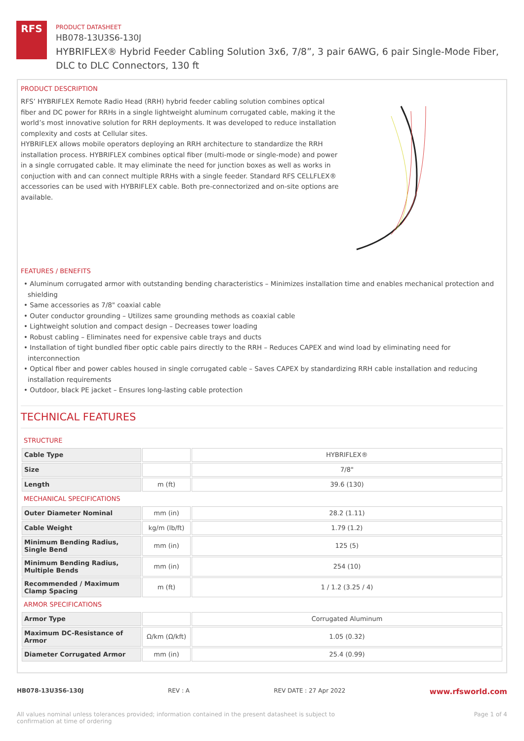RFS
PRODUCT DATASHEET
HB078-13U3S6-130J
HYBRIFLEX® Hybrid Feeder Cabling Solution 3x6, 7/8”, 3 pair 6AWG, 6 pair Single-Mode Fiber, DLC to DLC Connectors, 130 ft
PRODUCT DESCRIPTION
RFS’ HYBRIFLEX Remote Radio Head (RRH) hybrid feeder cabling solution combines optical fiber and DC power for RRHs in a single lightweight aluminum corrugated cable, making it the world’s most innovative solution for RRH deployments. It was developed to reduce installation complexity and costs at Cellular sites.
HYBRIFLEX allows mobile operators deploying an RRH architecture to standardize the RRH installation process. HYBRIFLEX combines optical fiber (multi-mode or single-mode) and power in a single corrugated cable. It may eliminate the need for junction boxes as well as works in conjuction with and can connect multiple RRHs with a single feeder. Standard RFS CELLFLEX® accessories can be used with HYBRIFLEX cable. Both pre-connectorized and on-site options are available.
FEATURES / BENEFITS
• Aluminum corrugated armor with outstanding bending characteristics – Minimizes installation time and enables mechanical protection and shielding
• Same accessories as 7/8" coaxial cable
• Outer conductor grounding – Utilizes same grounding methods as coaxial cable
• Lightweight solution and compact design – Decreases tower loading
• Robust cabling – Eliminates need for expensive cable trays and ducts
• Installation of tight bundled fiber optic cable pairs directly to the RRH – Reduces CAPEX and wind load by eliminating need for interconnection
• Optical fiber and power cables housed in single corrugated cable – Saves CAPEX by standardizing RRH cable installation and reducing installation requirements
• Outdoor, black PE jacket – Ensures long-lasting cable protection
TECHNICAL FEATURES
| STRUCTURE | | |
| Cable Type | | HYBRIFLEX® |
| Size | | 7/8" |
| Length | m (ft) | 39.6 (130) |
| MECHANICAL SPECIFICATIONS | | |
| Outer Diameter Nominal | mm (in) | 28.2 (1.11) |
| Cable Weight | kg/m (lb/ft) | 1.79 (1.2) |
| Minimum Bending Radius, Single Bend | mm (in) | 125 (5) |
| Minimum Bending Radius, Multiple Bends | mm (in) | 254 (10) |
| Recommended / Maximum Clamp Spacing | m (ft) | 1 / 1.2 (3.25 / 4) |
| ARMOR SPECIFICATIONS | | |
| Armor Type | | Corrugated Aluminum |
| Maximum DC-Resistance of Armor | Ω/km (Ω/kft) | 1.05 (0.32) |
| Diameter Corrugated Armor | mm (in) | 25.4 (0.99) |
HB078-13U3S6-130J REV : A REV DATE : 27 Apr 2022 www.rfsworld.com
All values nominal unless tolerances provided; information contained in the present datasheet is subject to confirmation at time of ordering Page 1 of 4